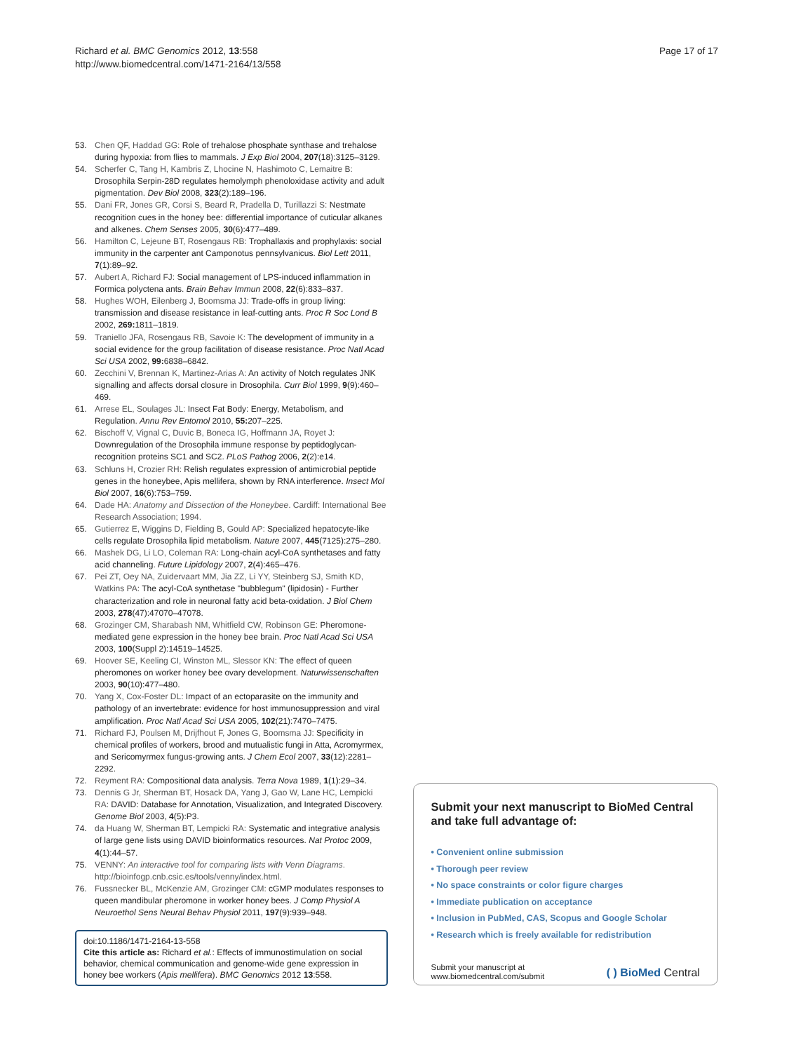Richard et al. BMC Genomics 2012, 13:558
http://www.biomedcentral.com/1471-2164/13/558
Page 17 of 17
53. Chen QF, Haddad GG: Role of trehalose phosphate synthase and trehalose during hypoxia: from flies to mammals. J Exp Biol 2004, 207(18):3125–3129.
54. Scherfer C, Tang H, Kambris Z, Lhocine N, Hashimoto C, Lemaitre B: Drosophila Serpin-28D regulates hemolymph phenoloxidase activity and adult pigmentation. Dev Biol 2008, 323(2):189–196.
55. Dani FR, Jones GR, Corsi S, Beard R, Pradella D, Turillazzi S: Nestmate recognition cues in the honey bee: differential importance of cuticular alkanes and alkenes. Chem Senses 2005, 30(6):477–489.
56. Hamilton C, Lejeune BT, Rosengaus RB: Trophallaxis and prophylaxis: social immunity in the carpenter ant Camponotus pennsylvanicus. Biol Lett 2011, 7(1):89–92.
57. Aubert A, Richard FJ: Social management of LPS-induced inflammation in Formica polyctena ants. Brain Behav Immun 2008, 22(6):833–837.
58. Hughes WOH, Eilenberg J, Boomsma JJ: Trade-offs in group living: transmission and disease resistance in leaf-cutting ants. Proc R Soc Lond B 2002, 269: 1811–1819.
59. Traniello JFA, Rosengaus RB, Savoie K: The development of immunity in a social evidence for the group facilitation of disease resistance. Proc Natl Acad Sci USA 2002, 99: 6838–6842.
60. Zecchini V, Brennan K, Martinez-Arias A: An activity of Notch regulates JNK signalling and affects dorsal closure in Drosophila. Curr Biol 1999, 9(9):460–469.
61. Arrese EL, Soulages JL: Insect Fat Body: Energy, Metabolism, and Regulation. Annu Rev Entomol 2010, 55: 207–225.
62. Bischoff V, Vignal C, Duvic B, Boneca IG, Hoffmann JA, Royet J: Downregulation of the Drosophila immune response by peptidoglycan-recognition proteins SC1 and SC2. PLoS Pathog 2006, 2(2):e14.
63. Schluns H, Crozier RH: Relish regulates expression of antimicrobial peptide genes in the honeybee, Apis mellifera, shown by RNA interference. Insect Mol Biol 2007, 16(6):753–759.
64. Dade HA: Anatomy and Dissection of the Honeybee. Cardiff: International Bee Research Association; 1994.
65. Gutierrez E, Wiggins D, Fielding B, Gould AP: Specialized hepatocyte-like cells regulate Drosophila lipid metabolism. Nature 2007, 445(7125):275–280.
66. Mashek DG, Li LO, Coleman RA: Long-chain acyl-CoA synthetases and fatty acid channeling. Future Lipidology 2007, 2(4):465–476.
67. Pei ZT, Oey NA, Zuidervaart MM, Jia ZZ, Li YY, Steinberg SJ, Smith KD, Watkins PA: The acyl-CoA synthetase "bubblegum" (lipidosin) - Further characterization and role in neuronal fatty acid beta-oxidation. J Biol Chem 2003, 278(47):47070–47078.
68. Grozinger CM, Sharabash NM, Whitfield CW, Robinson GE: Pheromone-mediated gene expression in the honey bee brain. Proc Natl Acad Sci USA 2003, 100(Suppl 2):14519–14525.
69. Hoover SE, Keeling CI, Winston ML, Slessor KN: The effect of queen pheromones on worker honey bee ovary development. Naturwissenschaften 2003, 90(10):477–480.
70. Yang X, Cox-Foster DL: Impact of an ectoparasite on the immunity and pathology of an invertebrate: evidence for host immunosuppression and viral amplification. Proc Natl Acad Sci USA 2005, 102(21):7470–7475.
71. Richard FJ, Poulsen M, Drijfhout F, Jones G, Boomsma JJ: Specificity in chemical profiles of workers, brood and mutualistic fungi in Atta, Acromyrmex, and Sericomyrmex fungus-growing ants. J Chem Ecol 2007, 33(12):2281–2292.
72. Reyment RA: Compositional data analysis. Terra Nova 1989, 1(1):29–34.
73. Dennis G Jr, Sherman BT, Hosack DA, Yang J, Gao W, Lane HC, Lempicki RA: DAVID: Database for Annotation, Visualization, and Integrated Discovery. Genome Biol 2003, 4(5):P3.
74. da Huang W, Sherman BT, Lempicki RA: Systematic and integrative analysis of large gene lists using DAVID bioinformatics resources. Nat Protoc 2009, 4(1):44–57.
75. VENNY: An interactive tool for comparing lists with Venn Diagrams. http://bioinfogp.cnb.csic.es/tools/venny/index.html.
76. Fussnecker BL, McKenzie AM, Grozinger CM: cGMP modulates responses to queen mandibular pheromone in worker honey bees. J Comp Physiol A Neuroethol Sens Neural Behav Physiol 2011, 197(9):939–948.
doi:10.1186/1471-2164-13-558
Cite this article as: Richard et al.: Effects of immunostimulation on social behavior, chemical communication and genome-wide gene expression in honey bee workers (Apis mellifera). BMC Genomics 2012 13:558.
Submit your next manuscript to BioMed Central and take full advantage of:
• Convenient online submission
• Thorough peer review
• No space constraints or color figure charges
• Immediate publication on acceptance
• Inclusion in PubMed, CAS, Scopus and Google Scholar
• Research which is freely available for redistribution
Submit your manuscript at
www.biomedcentral.com/submit
( ) BioMed Central